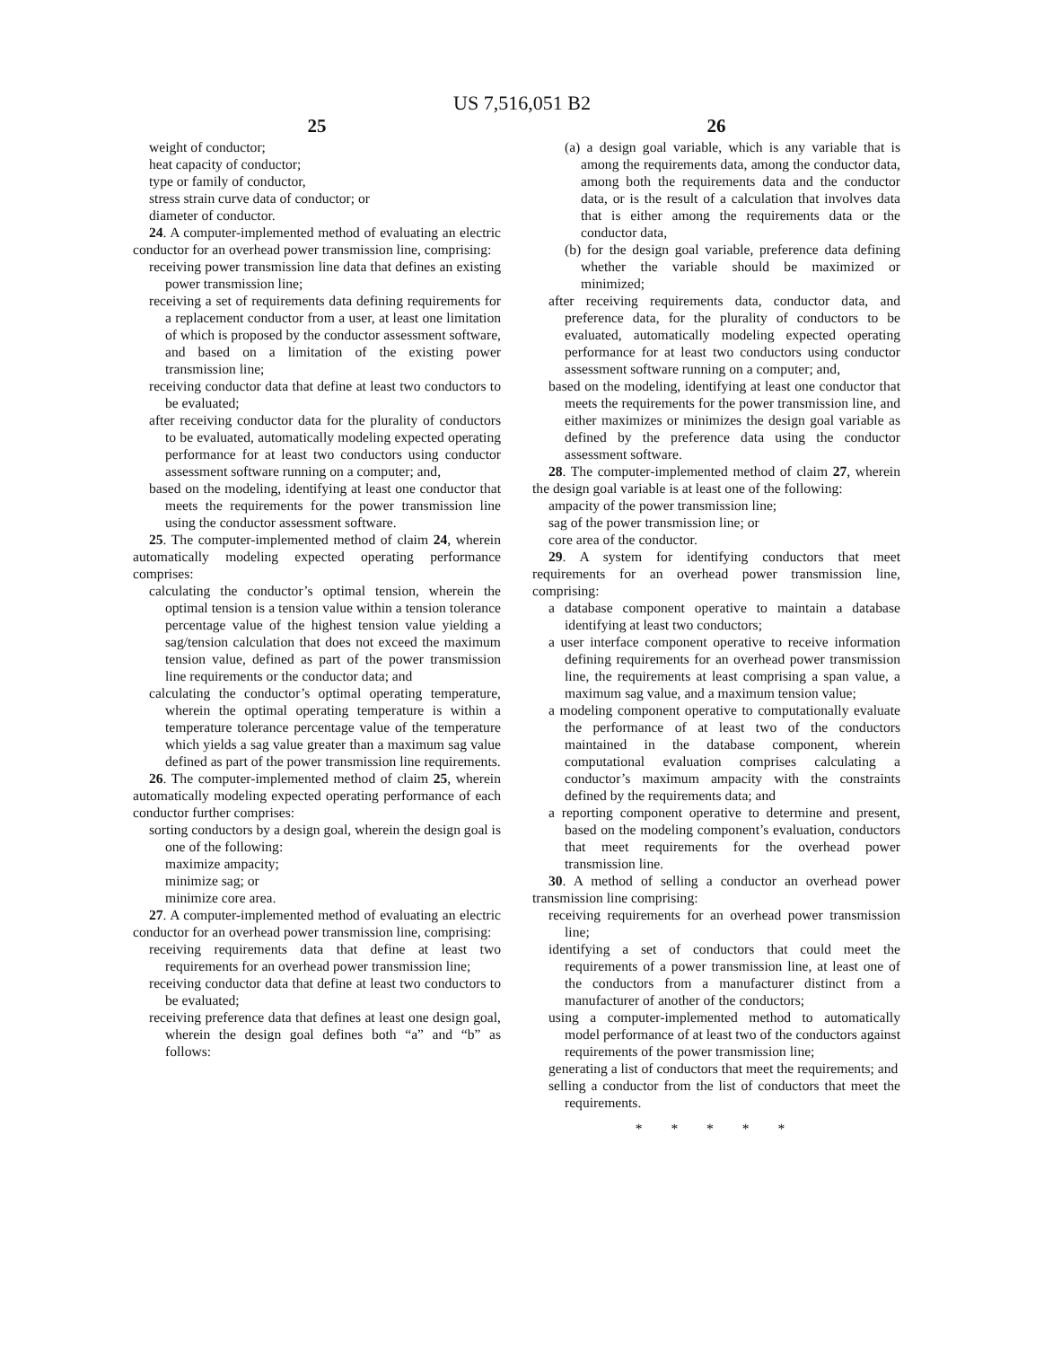US 7,516,051 B2
25
weight of conductor;
heat capacity of conductor;
type or family of conductor,
stress strain curve data of conductor; or
diameter of conductor.
24. A computer-implemented method of evaluating an electric conductor for an overhead power transmission line, comprising:
receiving power transmission line data that defines an existing power transmission line;
receiving a set of requirements data defining requirements for a replacement conductor from a user, at least one limitation of which is proposed by the conductor assessment software, and based on a limitation of the existing power transmission line;
receiving conductor data that define at least two conductors to be evaluated;
after receiving conductor data for the plurality of conductors to be evaluated, automatically modeling expected operating performance for at least two conductors using conductor assessment software running on a computer; and,
based on the modeling, identifying at least one conductor that meets the requirements for the power transmission line using the conductor assessment software.
25. The computer-implemented method of claim 24, wherein automatically modeling expected operating performance comprises:
calculating the conductor’s optimal tension, wherein the optimal tension is a tension value within a tension tolerance percentage value of the highest tension value yielding a sag/tension calculation that does not exceed the maximum tension value, defined as part of the power transmission line requirements or the conductor data; and
calculating the conductor’s optimal operating temperature, wherein the optimal operating temperature is within a temperature tolerance percentage value of the temperature which yields a sag value greater than a maximum sag value defined as part of the power transmission line requirements.
26. The computer-implemented method of claim 25, wherein automatically modeling expected operating performance of each conductor further comprises:
sorting conductors by a design goal, wherein the design goal is one of the following:
maximize ampacity;
minimize sag; or
minimize core area.
27. A computer-implemented method of evaluating an electric conductor for an overhead power transmission line, comprising:
receiving requirements data that define at least two requirements for an overhead power transmission line;
receiving conductor data that define at least two conductors to be evaluated;
receiving preference data that defines at least one design goal, wherein the design goal defines both “a” and “b” as follows:
26
(a) a design goal variable, which is any variable that is among the requirements data, among the conductor data, among both the requirements data and the conductor data, or is the result of a calculation that involves data that is either among the requirements data or the conductor data,
(b) for the design goal variable, preference data defining whether the variable should be maximized or minimized;
after receiving requirements data, conductor data, and preference data, for the plurality of conductors to be evaluated, automatically modeling expected operating performance for at least two conductors using conductor assessment software running on a computer; and,
based on the modeling, identifying at least one conductor that meets the requirements for the power transmission line, and either maximizes or minimizes the design goal variable as defined by the preference data using the conductor assessment software.
28. The computer-implemented method of claim 27, wherein the design goal variable is at least one of the following:
ampacity of the power transmission line;
sag of the power transmission line; or
core area of the conductor.
29. A system for identifying conductors that meet requirements for an overhead power transmission line, comprising:
a database component operative to maintain a database identifying at least two conductors;
a user interface component operative to receive information defining requirements for an overhead power transmission line, the requirements at least comprising a span value, a maximum sag value, and a maximum tension value;
a modeling component operative to computationally evaluate the performance of at least two of the conductors maintained in the database component, wherein computational evaluation comprises calculating a conductor’s maximum ampacity with the constraints defined by the requirements data; and
a reporting component operative to determine and present, based on the modeling component’s evaluation, conductors that meet requirements for the overhead power transmission line.
30. A method of selling a conductor an overhead power transmission line comprising:
receiving requirements for an overhead power transmission line;
identifying a set of conductors that could meet the requirements of a power transmission line, at least one of the conductors from a manufacturer distinct from a manufacturer of another of the conductors;
using a computer-implemented method to automatically model performance of at least two of the conductors against requirements of the power transmission line;
generating a list of conductors that meet the requirements; and
selling a conductor from the list of conductors that meet the requirements.
* * * * *